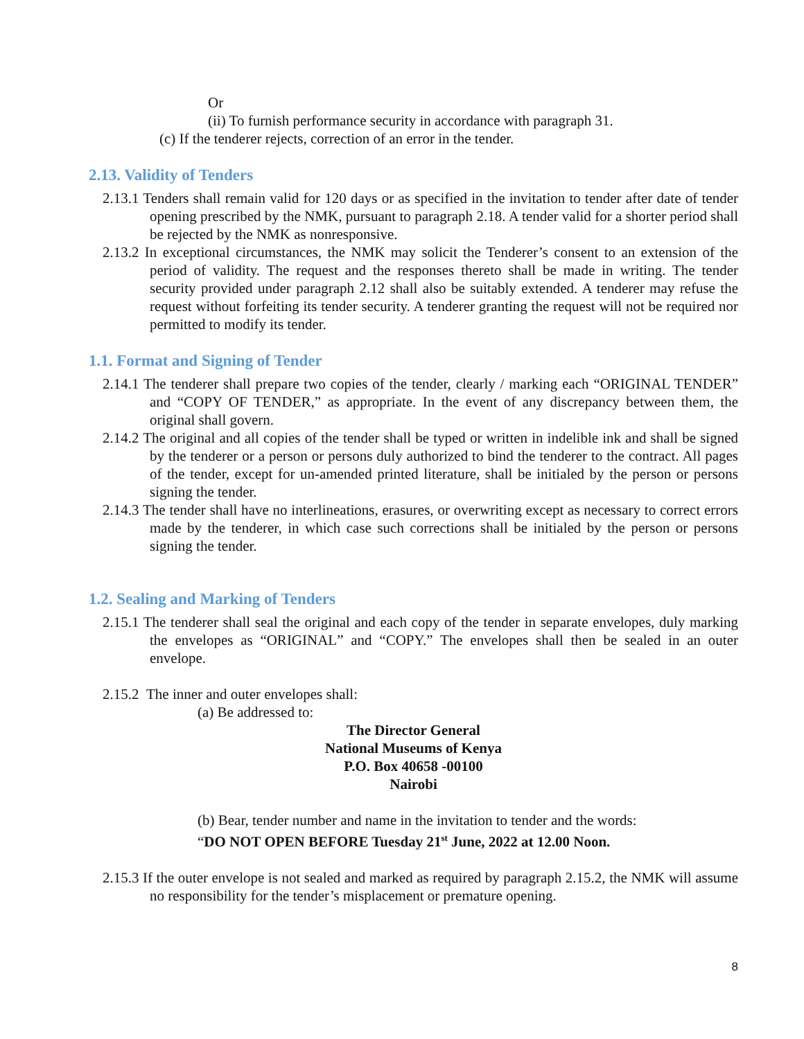Or
(ii) To furnish performance security in accordance with paragraph 31.
(c) If the tenderer rejects, correction of an error in the tender.
2.13. Validity of Tenders
2.13.1 Tenders shall remain valid for 120 days or as specified in the invitation to tender after date of tender opening prescribed by the NMK, pursuant to paragraph 2.18. A tender valid for a shorter period shall be rejected by the NMK as nonresponsive.
2.13.2 In exceptional circumstances, the NMK may solicit the Tenderer’s consent to an extension of the period of validity. The request and the responses thereto shall be made in writing. The tender security provided under paragraph 2.12 shall also be suitably extended. A tenderer may refuse the request without forfeiting its tender security. A tenderer granting the request will not be required nor permitted to modify its tender.
1.1. Format and Signing of Tender
2.14.1 The tenderer shall prepare two copies of the tender, clearly / marking each “ORIGINAL TENDER” and “COPY OF TENDER,” as appropriate. In the event of any discrepancy between them, the original shall govern.
2.14.2 The original and all copies of the tender shall be typed or written in indelible ink and shall be signed by the tenderer or a person or persons duly authorized to bind the tenderer to the contract. All pages of the tender, except for un-amended printed literature, shall be initialed by the person or persons signing the tender.
2.14.3 The tender shall have no interlineations, erasures, or overwriting except as necessary to correct errors made by the tenderer, in which case such corrections shall be initialed by the person or persons signing the tender.
1.2. Sealing and Marking of Tenders
2.15.1 The tenderer shall seal the original and each copy of the tender in separate envelopes, duly marking the envelopes as “ORIGINAL” and “COPY.” The envelopes shall then be sealed in an outer envelope.
2.15.2 The inner and outer envelopes shall:
(a) Be addressed to:
The Director General
National Museums of Kenya
P.O. Box 40658 -00100
Nairobi
(b) Bear, tender number and name in the invitation to tender and the words:
“DO NOT OPEN BEFORE Tuesday 21<sup>st</sup> June, 2022 at 12.00 Noon.
2.15.3 If the outer envelope is not sealed and marked as required by paragraph 2.15.2, the NMK will assume no responsibility for the tender’s misplacement or premature opening.
8